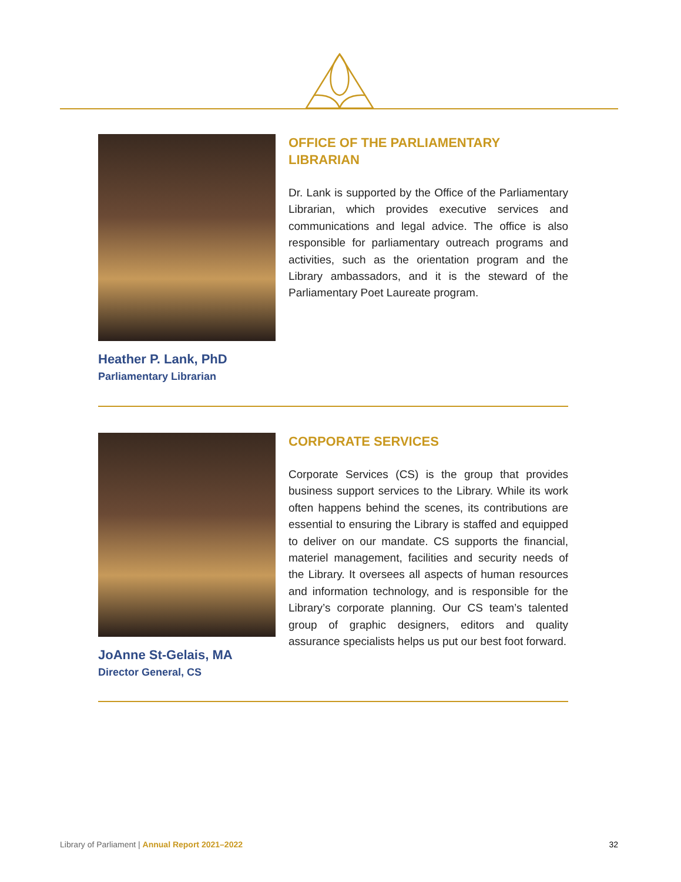Heather P. Lank, PhD
Parliamentary Librarian
OFFICE OF THE PARLIAMENTARY LIBRARIAN
Dr. Lank is supported by the Office of the Parliamentary Librarian, which provides executive services and communications and legal advice. The office is also responsible for parliamentary outreach programs and activities, such as the orientation program and the Library ambassadors, and it is the steward of the Parliamentary Poet Laureate program.
JoAnne St-Gelais, MA
Director General, CS
CORPORATE SERVICES
Corporate Services (CS) is the group that provides business support services to the Library. While its work often happens behind the scenes, its contributions are essential to ensuring the Library is staffed and equipped to deliver on our mandate. CS supports the financial, materiel management, facilities and security needs of the Library. It oversees all aspects of human resources and information technology, and is responsible for the Library’s corporate planning. Our CS team’s talented group of graphic designers, editors and quality assurance specialists helps us put our best foot forward.
Library of Parliament | Annual Report 2021–2022 32